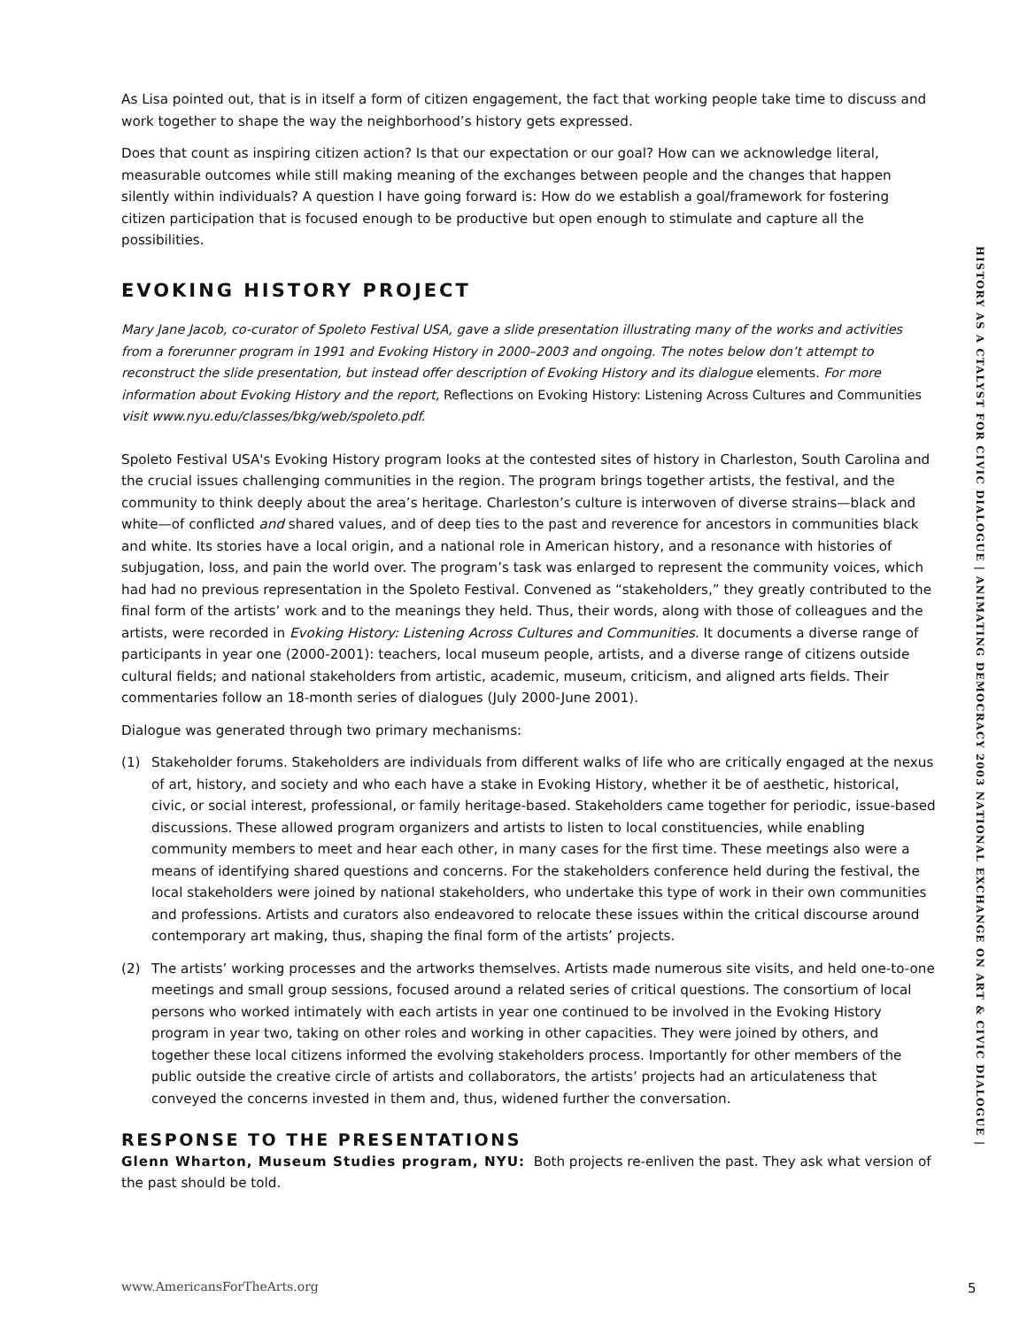As Lisa pointed out, that is in itself a form of citizen engagement, the fact that working people take time to discuss and work together to shape the way the neighborhood’s history gets expressed.
Does that count as inspiring citizen action? Is that our expectation or our goal? How can we acknowledge literal, measurable outcomes while still making meaning of the exchanges between people and the changes that happen silently within individuals? A question I have going forward is: How do we establish a goal/framework for fostering citizen participation that is focused enough to be productive but open enough to stimulate and capture all the possibilities.
EVOKING HISTORY PROJECT
Mary Jane Jacob, co-curator of Spoleto Festival USA, gave a slide presentation illustrating many of the works and activities from a forerunner program in 1991 and Evoking History in 2000–2003 and ongoing. The notes below don’t attempt to reconstruct the slide presentation, but instead offer description of Evoking History and its dialogue elements. For more information about Evoking History and the report, Reflections on Evoking History: Listening Across Cultures and Communities visit www.nyu.edu/classes/bkg/web/spoleto.pdf.
Spoleto Festival USA's Evoking History program looks at the contested sites of history in Charleston, South Carolina and the crucial issues challenging communities in the region. The program brings together artists, the festival, and the community to think deeply about the area’s heritage. Charleston’s culture is interwoven of diverse strains—black and white—of conflicted and shared values, and of deep ties to the past and reverence for ancestors in communities black and white. Its stories have a local origin, and a national role in American history, and a resonance with histories of subjugation, loss, and pain the world over. The program’s task was enlarged to represent the community voices, which had had no previous representation in the Spoleto Festival. Convened as “stakeholders,” they greatly contributed to the final form of the artists’ work and to the meanings they held. Thus, their words, along with those of colleagues and the artists, were recorded in Evoking History: Listening Across Cultures and Communities. It documents a diverse range of participants in year one (2000-2001): teachers, local museum people, artists, and a diverse range of citizens outside cultural fields; and national stakeholders from artistic, academic, museum, criticism, and aligned arts fields. Their commentaries follow an 18-month series of dialogues (July 2000-June 2001).
Dialogue was generated through two primary mechanisms:
(1) Stakeholder forums. Stakeholders are individuals from different walks of life who are critically engaged at the nexus of art, history, and society and who each have a stake in Evoking History, whether it be of aesthetic, historical, civic, or social interest, professional, or family heritage-based. Stakeholders came together for periodic, issue-based discussions. These allowed program organizers and artists to listen to local constituencies, while enabling community members to meet and hear each other, in many cases for the first time. These meetings also were a means of identifying shared questions and concerns. For the stakeholders conference held during the festival, the local stakeholders were joined by national stakeholders, who undertake this type of work in their own communities and professions. Artists and curators also endeavored to relocate these issues within the critical discourse around contemporary art making, thus, shaping the final form of the artists’ projects.
(2) The artists’ working processes and the artworks themselves. Artists made numerous site visits, and held one-to-one meetings and small group sessions, focused around a related series of critical questions. The consortium of local persons who worked intimately with each artists in year one continued to be involved in the Evoking History program in year two, taking on other roles and working in other capacities. They were joined by others, and together these local citizens informed the evolving stakeholders process. Importantly for other members of the public outside the creative circle of artists and collaborators, the artists’ projects had an articulateness that conveyed the concerns invested in them and, thus, widened further the conversation.
RESPONSE TO THE PRESENTATIONS
Glenn Wharton, Museum Studies program, NYU: Both projects re-enliven the past. They ask what version of the past should be told.
HISTORY AS A CTALYST FOR CIVIC DIALOGUE | ANIMATING DEMOCRACY 2003 NATIONAL EXCHANGE ON ART & CIVIC DIALOGUE |
www.AmericansForTheArts.org 5